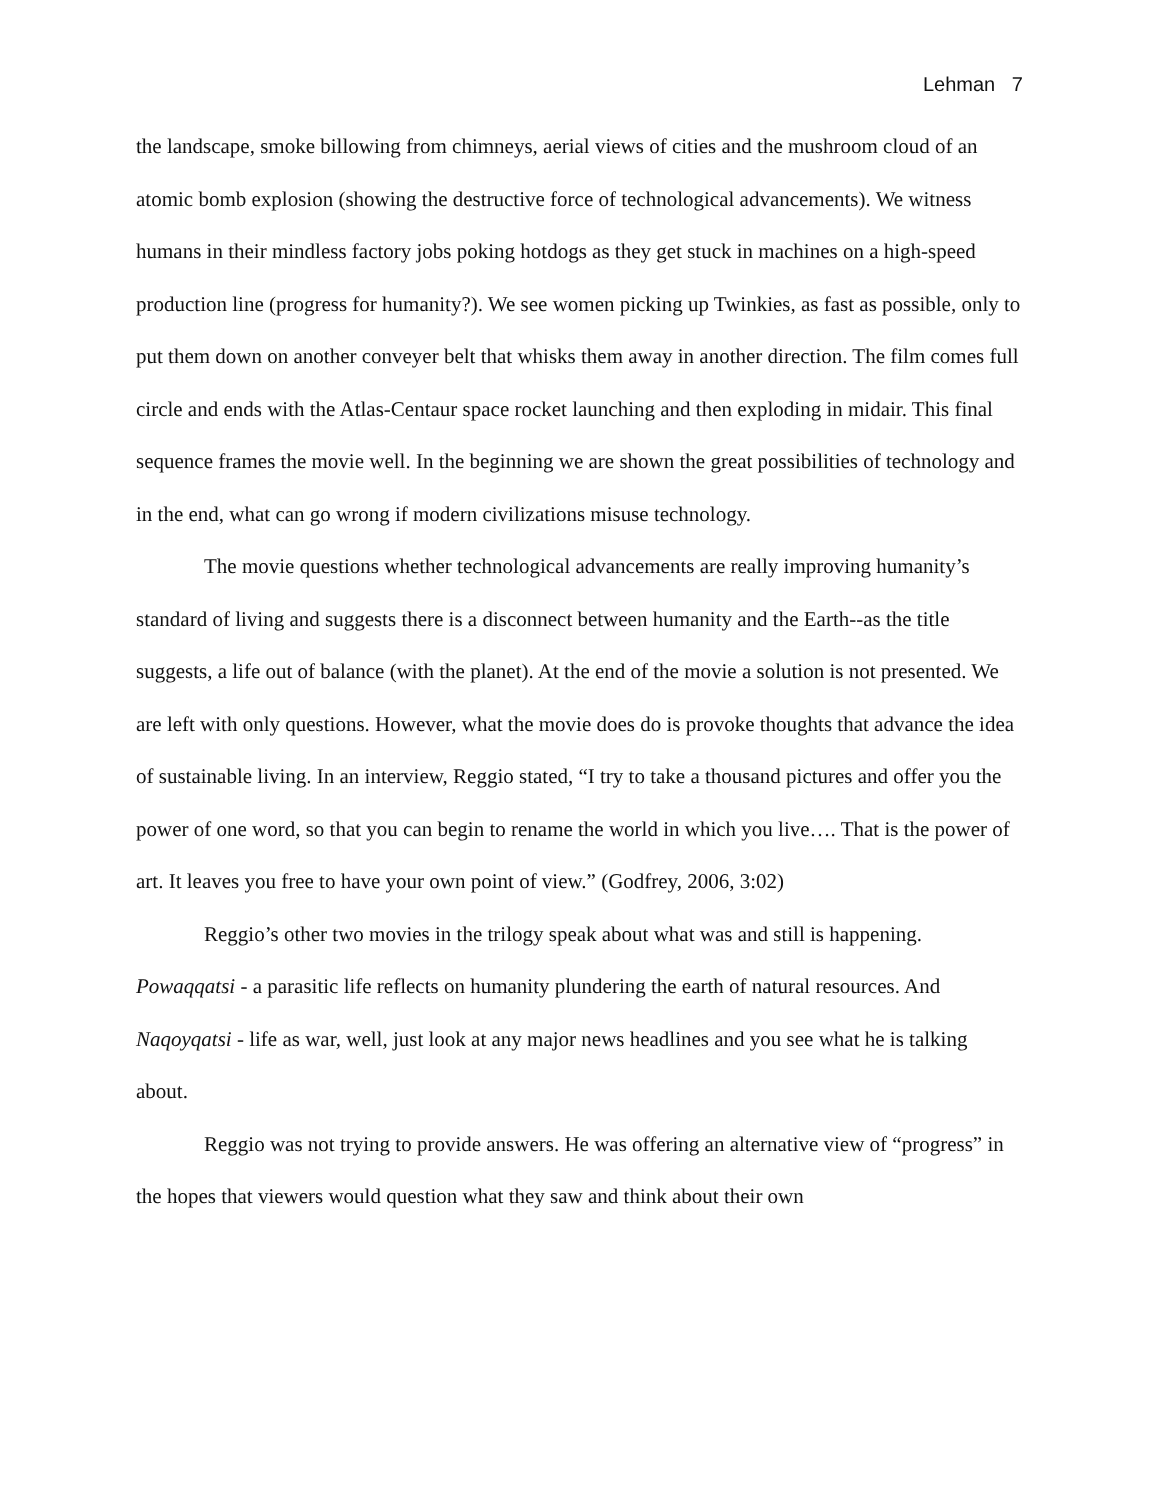Lehman 7
the landscape, smoke billowing from chimneys, aerial views of cities and the mushroom cloud of an atomic bomb explosion (showing the destructive force of technological advancements). We witness humans in their mindless factory jobs poking hotdogs as they get stuck in machines on a high-speed production line (progress for humanity?). We see women picking up Twinkies, as fast as possible, only to put them down on another conveyer belt that whisks them away in another direction. The film comes full circle and ends with the Atlas-Centaur space rocket launching and then exploding in midair. This final sequence frames the movie well. In the beginning we are shown the great possibilities of technology and in the end, what can go wrong if modern civilizations misuse technology.
The movie questions whether technological advancements are really improving humanity’s standard of living and suggests there is a disconnect between humanity and the Earth--as the title suggests, a life out of balance (with the planet). At the end of the movie a solution is not presented. We are left with only questions. However, what the movie does do is provoke thoughts that advance the idea of sustainable living. In an interview, Reggio stated, “I try to take a thousand pictures and offer you the power of one word, so that you can begin to rename the world in which you live…. That is the power of art. It leaves you free to have your own point of view.” (Godfrey, 2006, 3:02)
Reggio’s other two movies in the trilogy speak about what was and still is happening. Powaqqatsi - a parasitic life reflects on humanity plundering the earth of natural resources. And Naqoyqatsi - life as war, well, just look at any major news headlines and you see what he is talking about.
Reggio was not trying to provide answers. He was offering an alternative view of “progress” in the hopes that viewers would question what they saw and think about their own